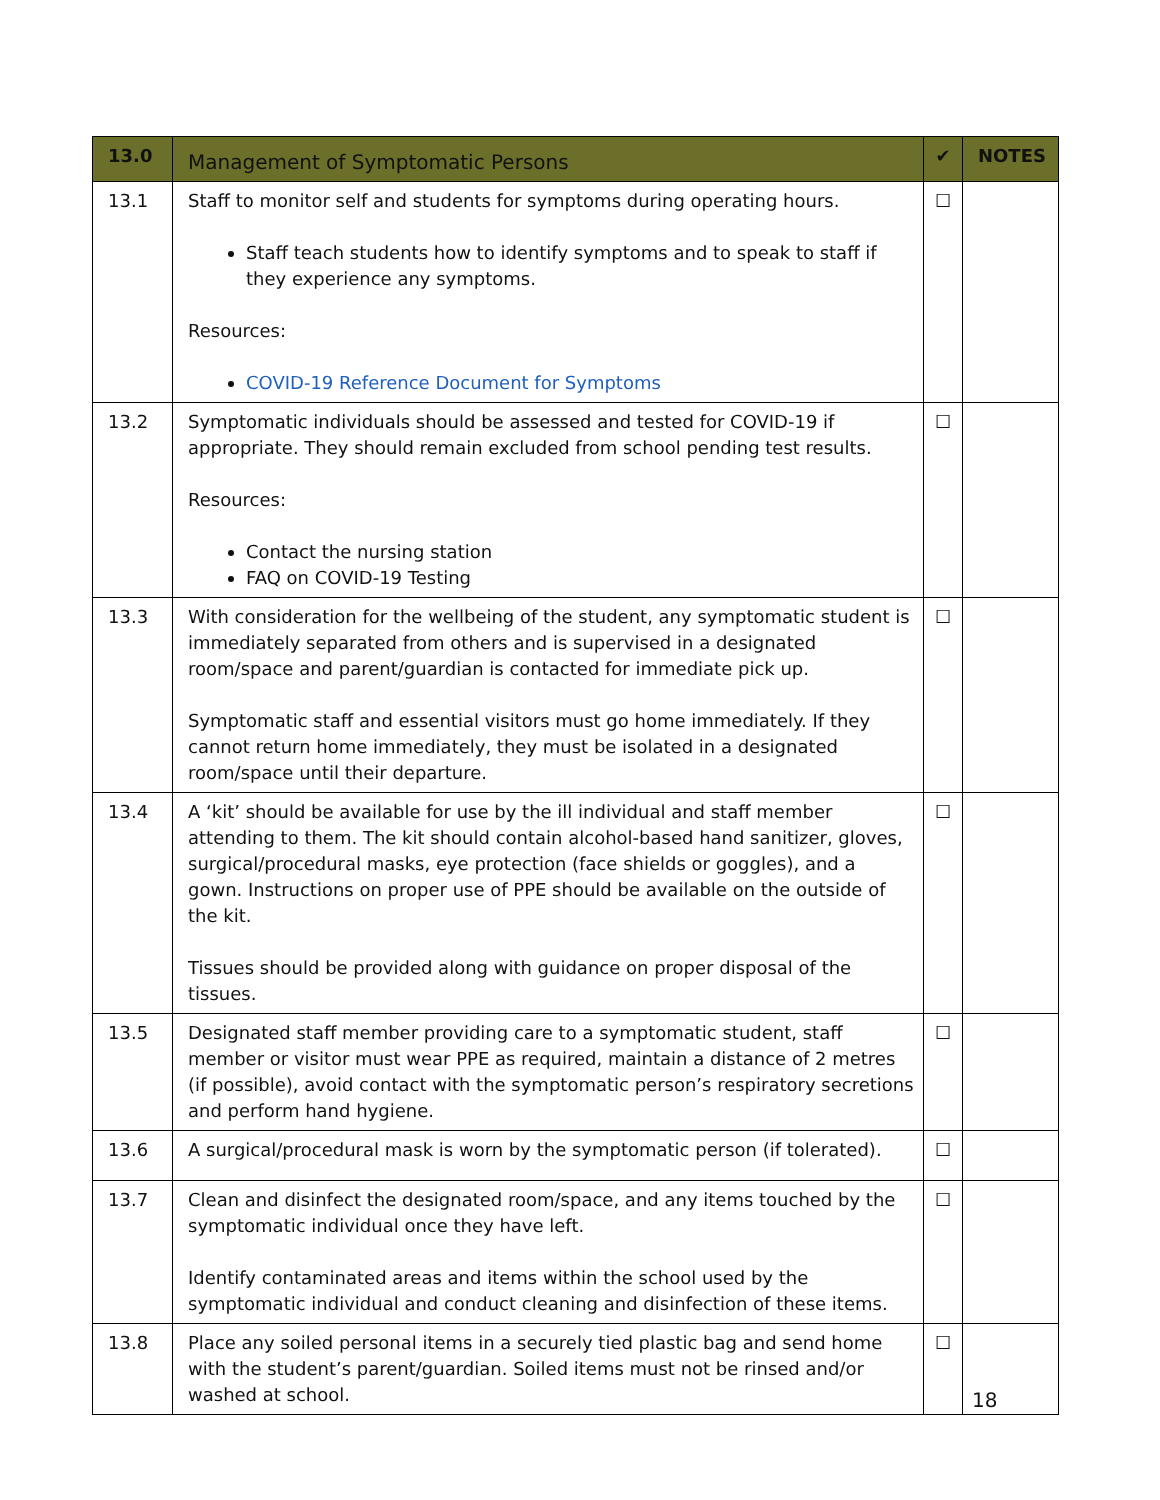| 13.0 | Management of Symptomatic Persons | ✔ | NOTES |
| --- | --- | --- | --- |
| 13.1 | Staff to monitor self and students for symptoms during operating hours. Staff teach students how to identify symptoms and to speak to staff if they experience any symptoms. Resources: COVID-19 Reference Document for Symptoms | ☐ | |
| 13.2 | Symptomatic individuals should be assessed and tested for COVID-19 if appropriate. They should remain excluded from school pending test results. Resources: Contact the nursing station FAQ on COVID-19 Testing | ☐ | |
| 13.3 | With consideration for the wellbeing of the student, any symptomatic student is immediately separated from others and is supervised in a designated room/space and parent/guardian is contacted for immediate pick up. Symptomatic staff and essential visitors must go home immediately. If they cannot return home immediately, they must be isolated in a designated room/space until their departure. | ☐ | |
| 13.4 | A ‘kit’ should be available for use by the ill individual and staff member attending to them. The kit should contain alcohol-based hand sanitizer, gloves, surgical/procedural masks, eye protection (face shields or goggles), and a gown. Instructions on proper use of PPE should be available on the outside of the kit. Tissues should be provided along with guidance on proper disposal of the tissues. | ☐ | |
| 13.5 | Designated staff member providing care to a symptomatic student, staff member or visitor must wear PPE as required, maintain a distance of 2 metres (if possible), avoid contact with the symptomatic person’s respiratory secretions and perform hand hygiene. | ☐ | |
| 13.6 | A surgical/procedural mask is worn by the symptomatic person (if tolerated). | ☐ | |
| 13.7 | Clean and disinfect the designated room/space, and any items touched by the symptomatic individual once they have left. Identify contaminated areas and items within the school used by the symptomatic individual and conduct cleaning and disinfection of these items. | ☐ | |
| 13.8 | Place any soiled personal items in a securely tied plastic bag and send home with the student’s parent/guardian. Soiled items must not be rinsed and/or washed at school. | ☐ | |
18